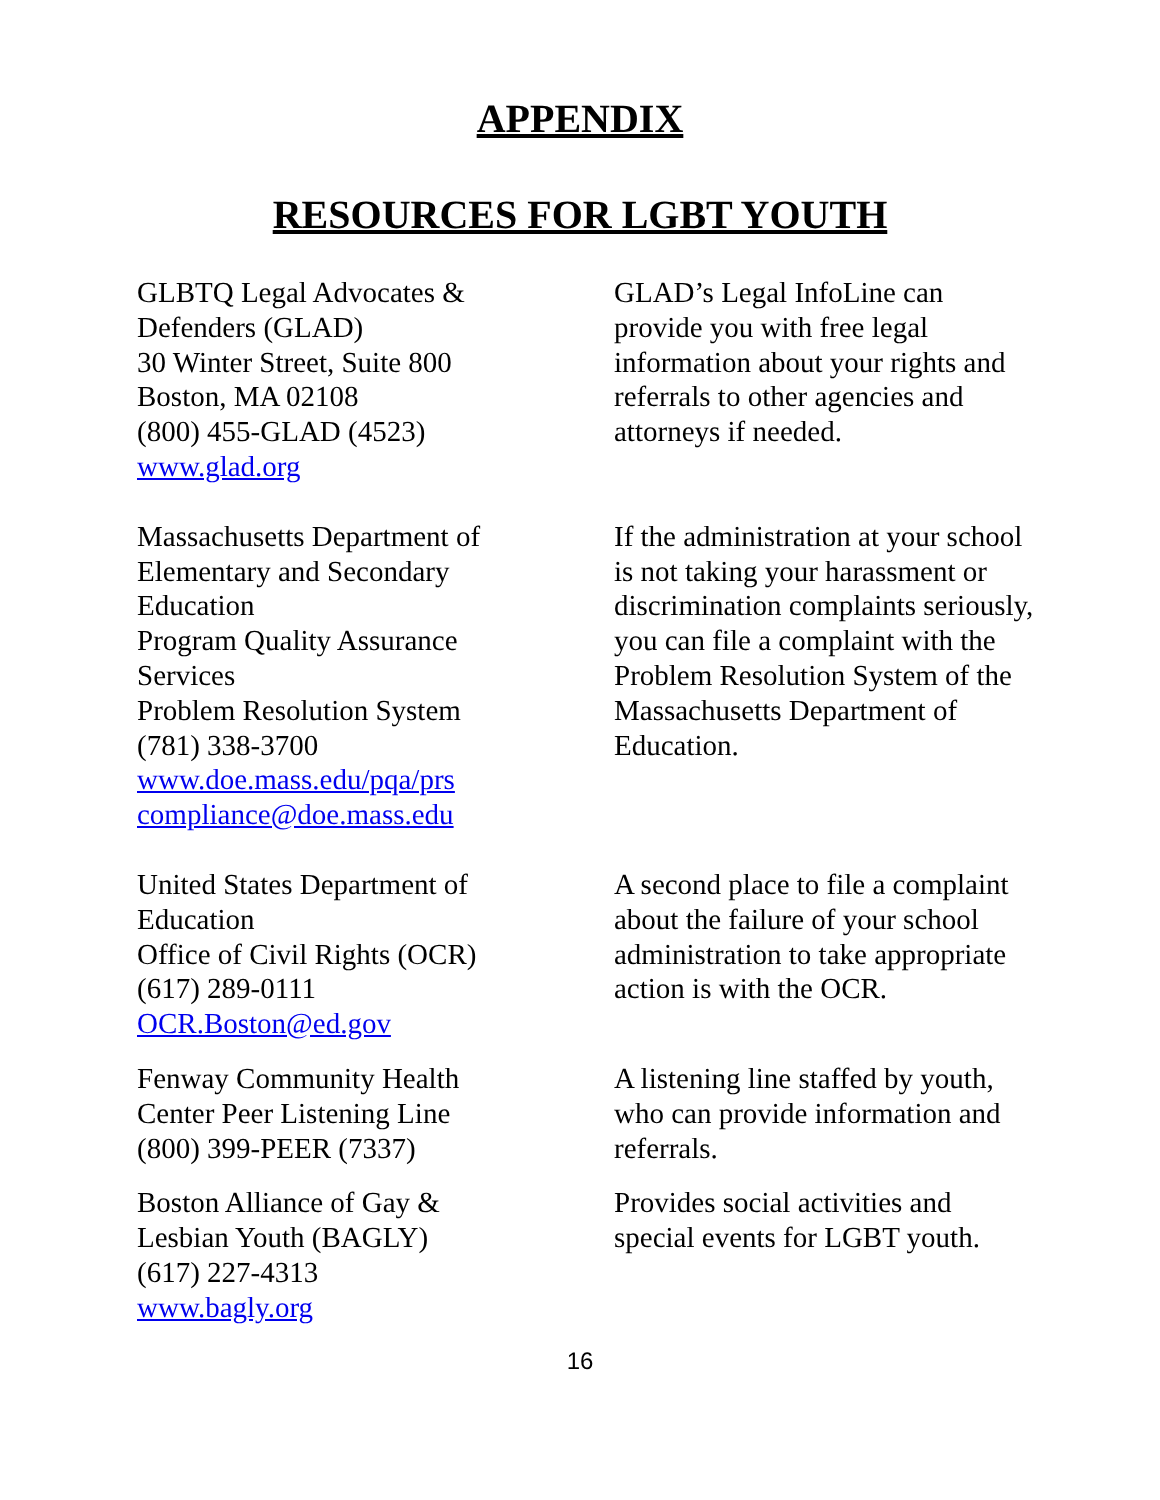APPENDIX
RESOURCES FOR LGBT YOUTH
GLBTQ Legal Advocates &
Defenders (GLAD)
30 Winter Street, Suite 800
Boston, MA 02108
(800) 455-GLAD (4523)
www.glad.org
GLAD’s Legal InfoLine can provide you with free legal information about your rights and referrals to other agencies and attorneys if needed.
Massachusetts Department of
Elementary and Secondary
Education
Program Quality Assurance
Services
Problem Resolution System
(781) 338-3700
www.doe.mass.edu/pqa/prs
compliance@doe.mass.edu
If the administration at your school is not taking your harassment or discrimination complaints seriously, you can file a complaint with the Problem Resolution System of the Massachusetts Department of Education.
United States Department of
Education
Office of Civil Rights (OCR)
(617) 289-0111
OCR.Boston@ed.gov
A second place to file a complaint about the failure of your school administration to take appropriate action is with the OCR.
Fenway Community Health
Center Peer Listening Line
(800) 399-PEER (7337)
A listening line staffed by youth, who can provide information and referrals.
Boston Alliance of Gay &
Lesbian Youth (BAGLY)
(617) 227-4313
www.bagly.org
Provides social activities and special events for LGBT youth.
16